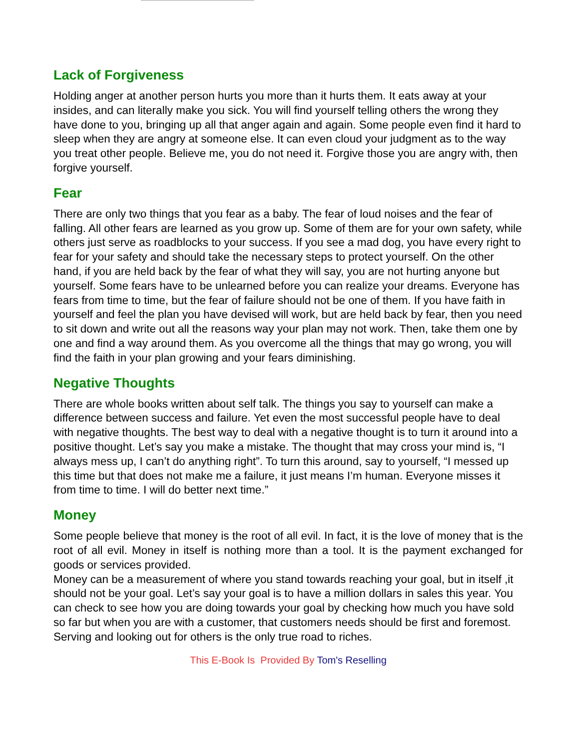Lack of Forgiveness
Holding anger at another person hurts you more than it hurts them. It eats away at your insides, and can literally make you sick. You will find yourself telling others the wrong they have done to you, bringing up all that anger again and again. Some people even find it hard to sleep when they are angry at someone else. It can even cloud your judgment as to the way you treat other people. Believe me, you do not need it. Forgive those you are angry with, then forgive yourself.
Fear
There are only two things that you fear as a baby. The fear of loud noises and the fear of falling. All other fears are learned as you grow up. Some of them are for your own safety, while others just serve as roadblocks to your success. If you see a mad dog, you have every right to fear for your safety and should take the necessary steps to protect yourself. On the other hand, if you are held back by the fear of what they will say, you are not hurting anyone but yourself. Some fears have to be unlearned before you can realize your dreams. Everyone has fears from time to time, but the fear of failure should not be one of them. If you have faith in yourself and feel the plan you have devised will work, but are held back by fear, then you need to sit down and write out all the reasons way your plan may not work. Then, take them one by one and find a way around them. As you overcome all the things that may go wrong, you will find the faith in your plan growing and your fears diminishing.
Negative Thoughts
There are whole books written about self talk. The things you say to yourself can make a difference between success and failure. Yet even the most successful people have to deal with negative thoughts. The best way to deal with a negative thought is to turn it around into a positive thought. Let’s say you make a mistake. The thought that may cross your mind is, “I always mess up, I can’t do anything right”. To turn this around, say to yourself, “I messed up this time but that does not make me a failure, it just means I’m human. Everyone misses it from time to time. I will do better next time.”
Money
Some people believe that money is the root of all evil. In fact, it is the love of money that is the root of all evil. Money in itself is nothing more than a tool. It is the payment exchanged for goods or services provided.
Money can be a measurement of where you stand towards reaching your goal, but in itself ,it should not be your goal. Let’s say your goal is to have a million dollars in sales this year. You can check to see how you are doing towards your goal by checking how much you have sold so far but when you are with a customer, that customers needs should be first and foremost. Serving and looking out for others is the only true road to riches.
This E-Book Is Provided By Tom's Reselling